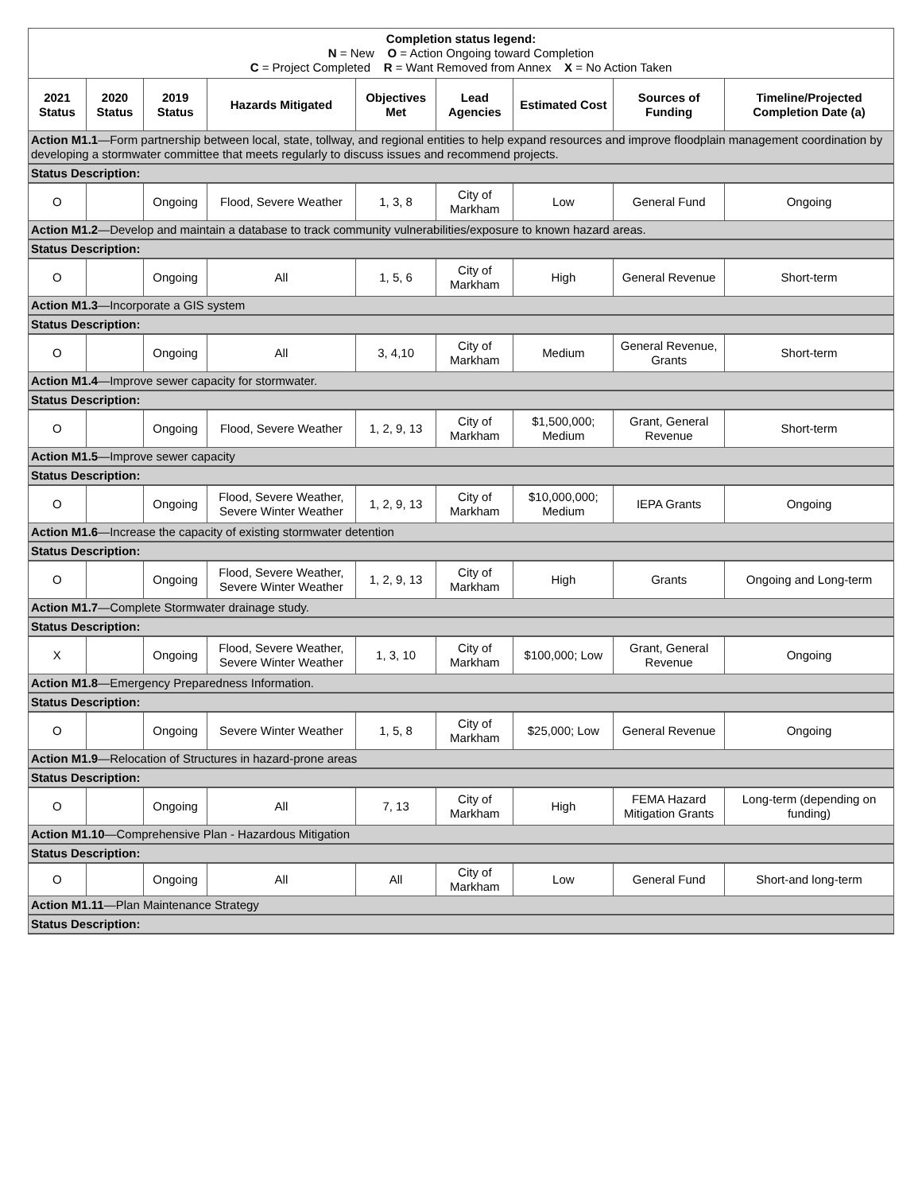| Completion status legend: N = New O = Action Ongoing toward Completion C = Project Completed R = Want Removed from Annex X = No Action Taken | | | | | | | | |
| 2021 Status | 2020 Status | 2019 Status | Hazards Mitigated | Objectives Met | Lead Agencies | Estimated Cost | Sources of Funding | Timeline/Projected Completion Date (a) |
| Action M1.1 —Form partnership between local, state, tollway, and regional entities to help expand resources and improve floodplain management coordination by developing a stormwater committee that meets regularly to discuss issues and recommend projects. | | | | | | | | |
| Status Description: | | | | | | | | |
| O | | Ongoing | Flood, Severe Weather | 1, 3, 8 | City of Markham | Low | General Fund | Ongoing |
| Action M1.2 —Develop and maintain a database to track community vulnerabilities/exposure to known hazard areas. | | | | | | | | |
| Status Description: | | | | | | | | |
| O | | Ongoing | All | 1, 5, 6 | City of Markham | High | General Revenue | Short-term |
| Action M1.3 —Incorporate a GIS system | | | | | | | | |
| Status Description: | | | | | | | | |
| O | | Ongoing | All | 3, 4,10 | City of Markham | Medium | General Revenue, Grants | Short-term |
| Action M1.4 —Improve sewer capacity for stormwater. | | | | | | | | |
| Status Description: | | | | | | | | |
| O | | Ongoing | Flood, Severe Weather | 1, 2, 9, 13 | City of Markham | $1,500,000; Medium | Grant, General Revenue | Short-term |
| Action M1.5 —Improve sewer capacity | | | | | | | | |
| Status Description: | | | | | | | | |
| O | | Ongoing | Flood, Severe Weather, Severe Winter Weather | 1, 2, 9, 13 | City of Markham | $10,000,000; Medium | IEPA Grants | Ongoing |
| Action M1.6 —Increase the capacity of existing stormwater detention | | | | | | | | |
| Status Description: | | | | | | | | |
| O | | Ongoing | Flood, Severe Weather, Severe Winter Weather | 1, 2, 9, 13 | City of Markham | High | Grants | Ongoing and Long-term |
| Action M1.7 —Complete Stormwater drainage study. | | | | | | | | |
| Status Description: | | | | | | | | |
| X | | Ongoing | Flood, Severe Weather, Severe Winter Weather | 1, 3, 10 | City of Markham | $100,000; Low | Grant, General Revenue | Ongoing |
| Action M1.8 —Emergency Preparedness Information. | | | | | | | | |
| Status Description: | | | | | | | | |
| O | | Ongoing | Severe Winter Weather | 1, 5, 8 | City of Markham | $25,000; Low | General Revenue | Ongoing |
| Action M1.9 —Relocation of Structures in hazard-prone areas | | | | | | | | |
| Status Description: | | | | | | | | |
| O | | Ongoing | All | 7, 13 | City of Markham | High | FEMA Hazard Mitigation Grants | Long-term (depending on funding) |
| Action M1.10 —Comprehensive Plan - Hazardous Mitigation | | | | | | | | |
| Status Description: | | | | | | | | |
| O | | Ongoing | All | All | City of Markham | Low | General Fund | Short-and long-term |
| Action M1.11 —Plan Maintenance Strategy | | | | | | | | |
| Status Description: | | | | | | | | |